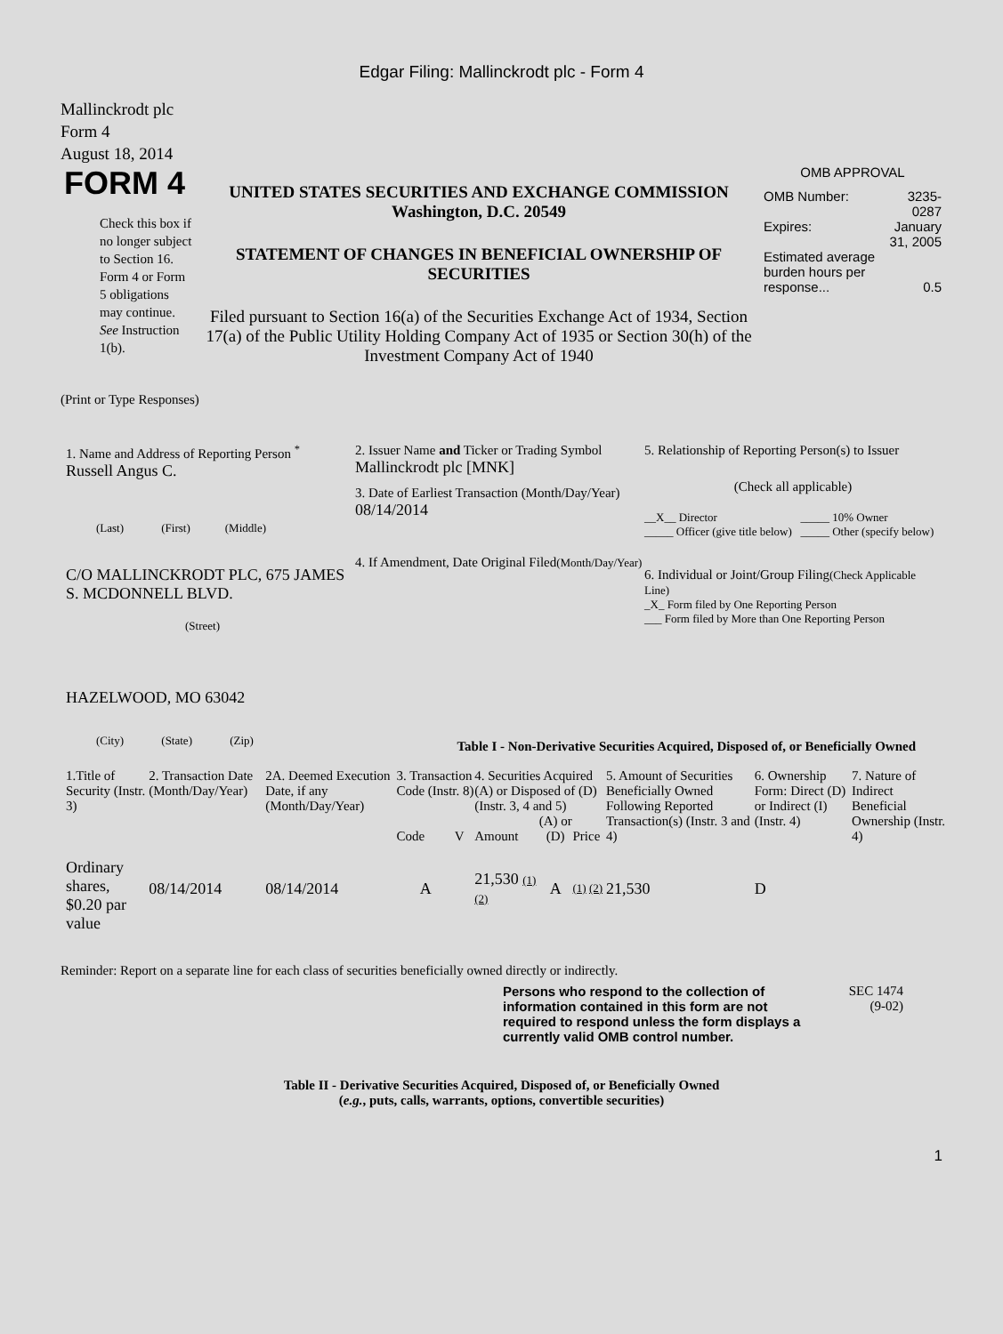Edgar Filing: Mallinckrodt plc - Form 4
Mallinckrodt plc
Form 4
August 18, 2014
| FORM 4 Check this box if no longer subject to Section 16. Form 4 or Form 5 obligations may continue. See Instruction 1(b). | UNITED STATES SECURITIES AND EXCHANGE COMMISSION Washington, D.C. 20549 STATEMENT OF CHANGES IN BENEFICIAL OWNERSHIP OF SECURITIES Filed pursuant to Section 16(a) of the Securities Exchange Act of 1934, Section 17(a) of the Public Utility Holding Company Act of 1935 or Section 30(h) of the Investment Company Act of 1940 | OMB APPROVAL / OMB Number: / 3235-0287 / / Expires: / January 31, 2005 / / Estimated average burden hours per response... / 0.5 / |
(Print or Type Responses)
| 1. Name and Address of Reporting Person <sup>*</sup> Russell Angus C. (Last) (First) (Middle) C/O MALLINCKRODT PLC, 675 JAMES S. MCDONNELL BLVD. (Street) HAZELWOOD, MO 63042 (City) (State) (Zip) | 2. Issuer Name and Ticker or Trading Symbol Mallinckrodt plc [MNK] 3. Date of Earliest Transaction (Month/Day/Year) 08/14/2014 4. If Amendment, Date Original Filed (Month/Day/Year) | 5. Relationship of Reporting Person(s) to Issuer (Check all applicable) / __X__ Director / _____ 10% Owner / / _____ Officer (give title below) / _____ Other (specify below) / 6. Individual or Joint/Group Filing (Check Applicable Line) _X_ Form filed by One Reporting Person ___ Form filed by More than One Reporting Person |
Table I - Non-Derivative Securities Acquired, Disposed of, or Beneficially Owned
| 1.Title of Security (Instr. 3) | 2. Transaction Date (Month/Day/Year) | 2A. Deemed Execution Date, if any (Month/Day/Year) | 3. Transaction Code (Instr. 8) | | 4. Securities Acquired (A) or Disposed of (D) (Instr. 3, 4 and 5) | | | 5. Amount of Securities Beneficially Owned Following Reported Transaction(s) (Instr. 3 and 4) | 6. Ownership Form: Direct (D) or Indirect (I) (Instr. 4) | 7. Nature of Indirect Beneficial Ownership (Instr. 4) |
| | | | Code | V | Amount | (A) or (D) | Price | | | |
| Ordinary shares, $0.20 par value | 08/14/2014 | 08/14/2014 | A | | 21,530 (1) (2) | A | (1) (2) | 21,530 | D | |
Reminder: Report on a separate line for each class of securities beneficially owned directly or indirectly.
| Persons who respond to the collection of information contained in this form are not required to respond unless the form displays a currently valid OMB control number. | SEC 1474 (9-02) |
Table II - Derivative Securities Acquired, Disposed of, or Beneficially Owned
(e.g., puts, calls, warrants, options, convertible securities)
1